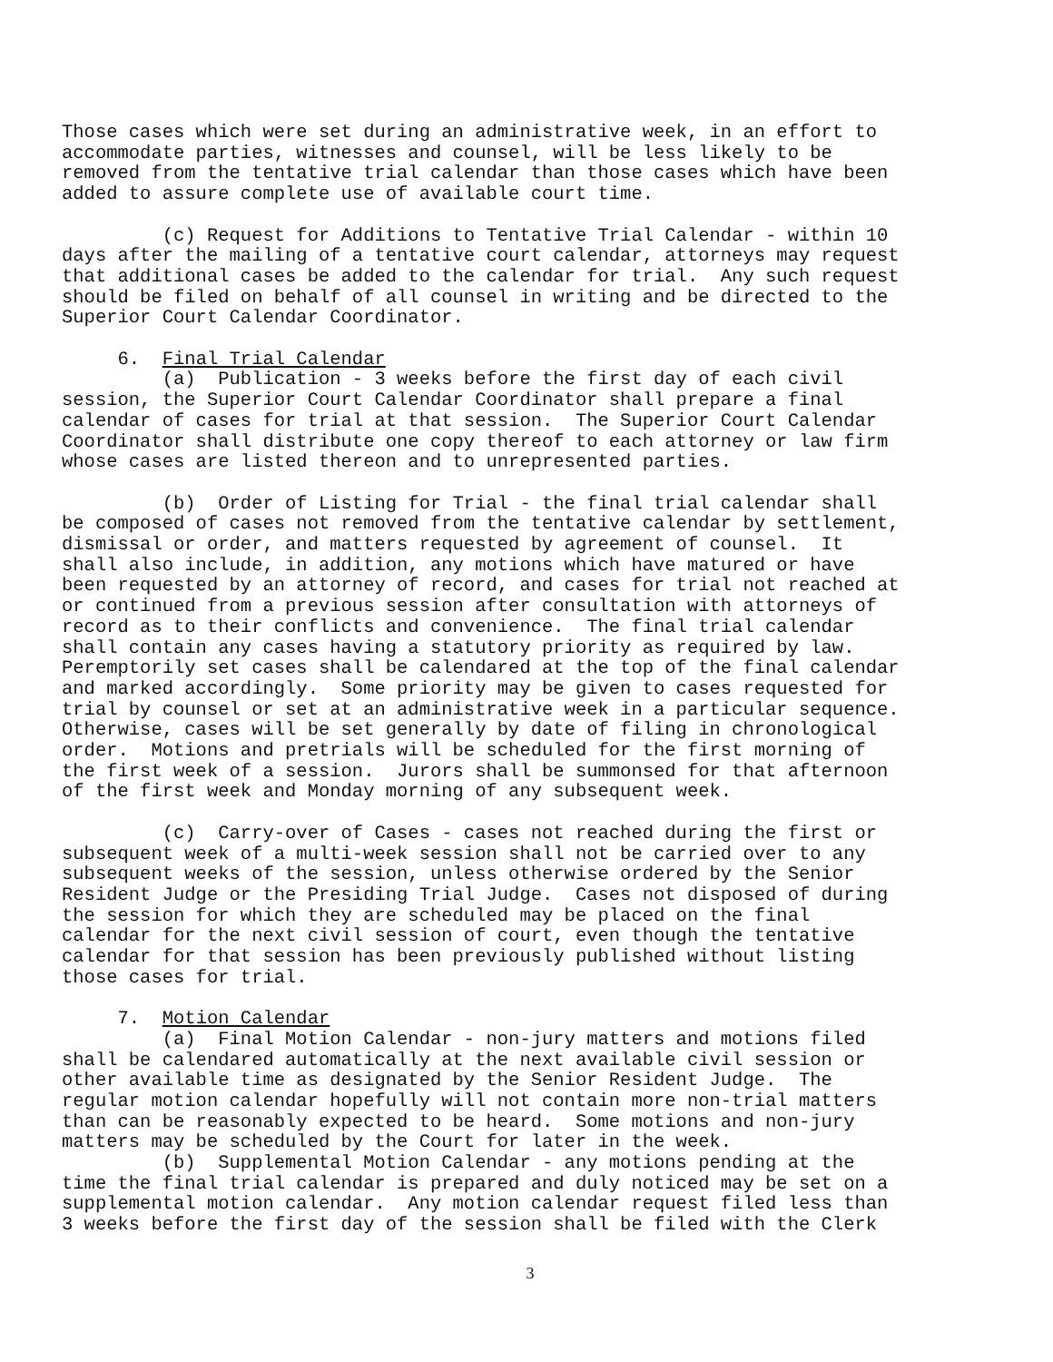Those cases which were set during an administrative week, in an effort to accommodate parties, witnesses and counsel, will be less likely to be removed from the tentative trial calendar than those cases which have been added to assure complete use of available court time.
(c) Request for Additions to Tentative Trial Calendar - within 10 days after the mailing of a tentative court calendar, attorneys may request that additional cases be added to the calendar for trial. Any such request should be filed on behalf of all counsel in writing and be directed to the Superior Court Calendar Coordinator.
6. Final Trial Calendar
(a) Publication - 3 weeks before the first day of each civil session, the Superior Court Calendar Coordinator shall prepare a final calendar of cases for trial at that session. The Superior Court Calendar Coordinator shall distribute one copy thereof to each attorney or law firm whose cases are listed thereon and to unrepresented parties.
(b) Order of Listing for Trial - the final trial calendar shall be composed of cases not removed from the tentative calendar by settlement, dismissal or order, and matters requested by agreement of counsel. It shall also include, in addition, any motions which have matured or have been requested by an attorney of record, and cases for trial not reached at or continued from a previous session after consultation with attorneys of record as to their conflicts and convenience. The final trial calendar shall contain any cases having a statutory priority as required by law. Peremptorily set cases shall be calendared at the top of the final calendar and marked accordingly. Some priority may be given to cases requested for trial by counsel or set at an administrative week in a particular sequence. Otherwise, cases will be set generally by date of filing in chronological order. Motions and pretrials will be scheduled for the first morning of the first week of a session. Jurors shall be summonsed for that afternoon of the first week and Monday morning of any subsequent week.
(c) Carry-over of Cases - cases not reached during the first or subsequent week of a multi-week session shall not be carried over to any subsequent weeks of the session, unless otherwise ordered by the Senior Resident Judge or the Presiding Trial Judge. Cases not disposed of during the session for which they are scheduled may be placed on the final calendar for the next civil session of court, even though the tentative calendar for that session has been previously published without listing those cases for trial.
7. Motion Calendar
(a) Final Motion Calendar - non-jury matters and motions filed shall be calendared automatically at the next available civil session or other available time as designated by the Senior Resident Judge. The regular motion calendar hopefully will not contain more non-trial matters than can be reasonably expected to be heard. Some motions and non-jury matters may be scheduled by the Court for later in the week.
(b) Supplemental Motion Calendar - any motions pending at the time the final trial calendar is prepared and duly noticed may be set on a supplemental motion calendar. Any motion calendar request filed less than 3 weeks before the first day of the session shall be filed with the Clerk
3